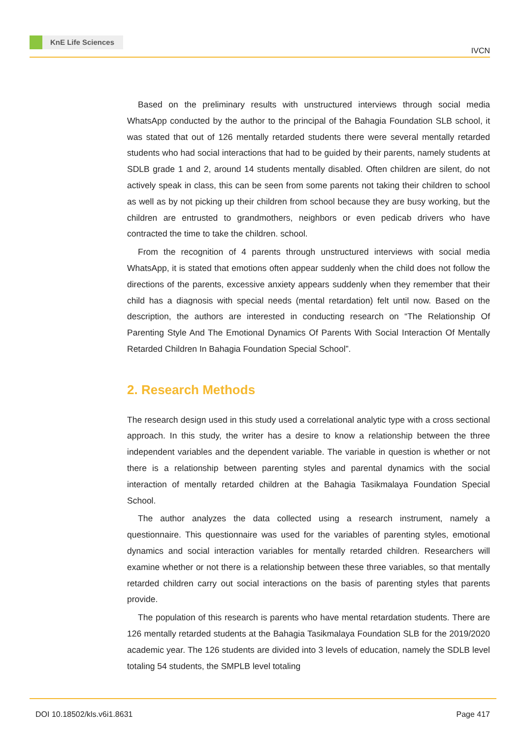KnE Life Sciences
IVCN
Based on the preliminary results with unstructured interviews through social media WhatsApp conducted by the author to the principal of the Bahagia Foundation SLB school, it was stated that out of 126 mentally retarded students there were several mentally retarded students who had social interactions that had to be guided by their parents, namely students at SDLB grade 1 and 2, around 14 students mentally disabled. Often children are silent, do not actively speak in class, this can be seen from some parents not taking their children to school as well as by not picking up their children from school because they are busy working, but the children are entrusted to grandmothers, neighbors or even pedicab drivers who have contracted the time to take the children. school.
From the recognition of 4 parents through unstructured interviews with social media WhatsApp, it is stated that emotions often appear suddenly when the child does not follow the directions of the parents, excessive anxiety appears suddenly when they remember that their child has a diagnosis with special needs (mental retardation) felt until now. Based on the description, the authors are interested in conducting research on “The Relationship Of Parenting Style And The Emotional Dynamics Of Parents With Social Interaction Of Mentally Retarded Children In Bahagia Foundation Special School”.
2. Research Methods
The research design used in this study used a correlational analytic type with a cross sectional approach. In this study, the writer has a desire to know a relationship between the three independent variables and the dependent variable. The variable in question is whether or not there is a relationship between parenting styles and parental dynamics with the social interaction of mentally retarded children at the Bahagia Tasikmalaya Foundation Special School.
The author analyzes the data collected using a research instrument, namely a questionnaire. This questionnaire was used for the variables of parenting styles, emotional dynamics and social interaction variables for mentally retarded children. Researchers will examine whether or not there is a relationship between these three variables, so that mentally retarded children carry out social interactions on the basis of parenting styles that parents provide.
The population of this research is parents who have mental retardation students. There are 126 mentally retarded students at the Bahagia Tasikmalaya Foundation SLB for the 2019/2020 academic year. The 126 students are divided into 3 levels of education, namely the SDLB level totaling 54 students, the SMPLB level totaling
DOI 10.18502/kls.v6i1.8631 Page 417